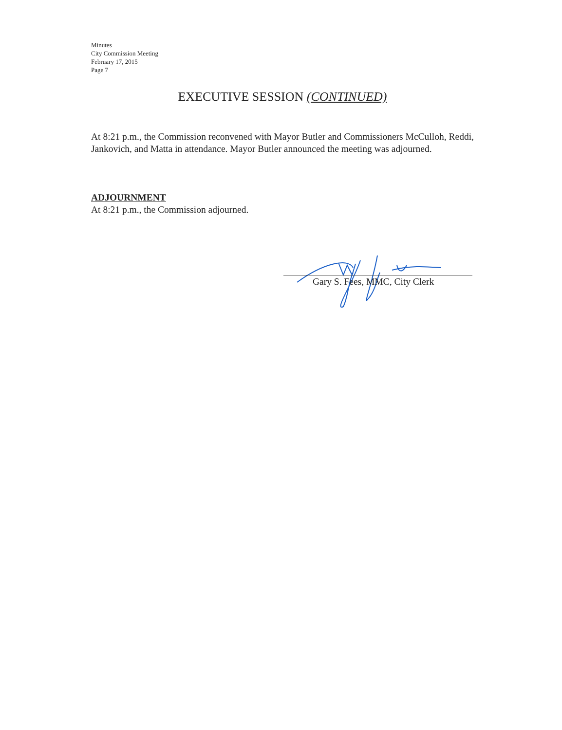Minutes
City Commission Meeting
February 17, 2015
Page 7
EXECUTIVE SESSION (CONTINUED)
At 8:21 p.m., the Commission reconvened with Mayor Butler and Commissioners McCulloh, Reddi, Jankovich, and Matta in attendance. Mayor Butler announced the meeting was adjourned.
ADJOURNMENT
At 8:21 p.m., the Commission adjourned.
Gary S. Fees, MMC, City Clerk